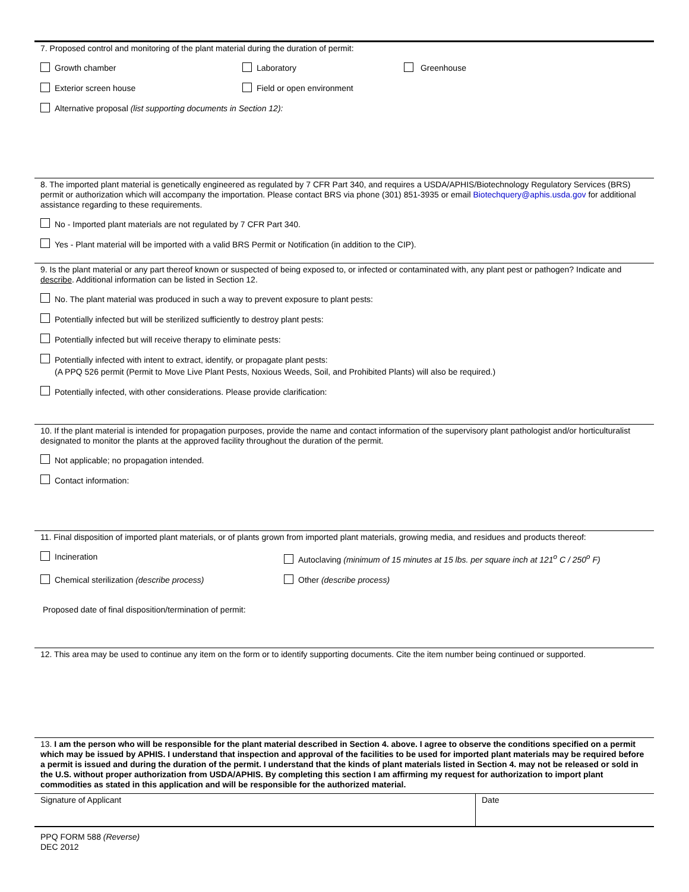7. Proposed control and monitoring of the plant material during the duration of permit:
Growth chamber Laboratory Greenhouse
Exterior screen house Field or open environment
Alternative proposal (list supporting documents in Section 12):
8. The imported plant material is genetically engineered as regulated by 7 CFR Part 340, and requires a USDA/APHIS/Biotechnology Regulatory Services (BRS) permit or authorization which will accompany the importation. Please contact BRS via phone (301) 851-3935 or email Biotechquery@aphis.usda.gov for additional assistance regarding to these requirements.
No - Imported plant materials are not regulated by 7 CFR Part 340.
Yes - Plant material will be imported with a valid BRS Permit or Notification (in addition to the CIP).
9. Is the plant material or any part thereof known or suspected of being exposed to, or infected or contaminated with, any plant pest or pathogen? Indicate and describe. Additional information can be listed in Section 12.
No. The plant material was produced in such a way to prevent exposure to plant pests:
Potentially infected but will be sterilized sufficiently to destroy plant pests:
Potentially infected but will receive therapy to eliminate pests:
Potentially infected with intent to extract, identify, or propagate plant pests:
(A PPQ 526 permit (Permit to Move Live Plant Pests, Noxious Weeds, Soil, and Prohibited Plants) will also be required.)
Potentially infected, with other considerations. Please provide clarification:
10. If the plant material is intended for propagation purposes, provide the name and contact information of the supervisory plant pathologist and/or horticulturalist designated to monitor the plants at the approved facility throughout the duration of the permit.
Not applicable; no propagation intended.
Contact information:
11. Final disposition of imported plant materials, or of plants grown from imported plant materials, growing media, and residues and products thereof:
Incineration Autoclaving (minimum of 15 minutes at 15 lbs. per square inch at 121<sup>o</sup> C / 250<sup>o</sup> F)
Chemical sterilization (describe process) Other (describe process)
Proposed date of final disposition/termination of permit:
12. This area may be used to continue any item on the form or to identify supporting documents. Cite the item number being continued or supported.
13. I am the person who will be responsible for the plant material described in Section 4. above. I agree to observe the conditions specified on a permit which may be issued by APHIS. I understand that inspection and approval of the facilities to be used for imported plant materials may be required before a permit is issued and during the duration of the permit. I understand that the kinds of plant materials listed in Section 4. may not be released or sold in the U.S. without proper authorization from USDA/APHIS. By completing this section I am affirming my request for authorization to import plant commodities as stated in this application and will be responsible for the authorized material.
Signature of Applicant Date
PPQ FORM 588 (Reverse)
DEC 2012